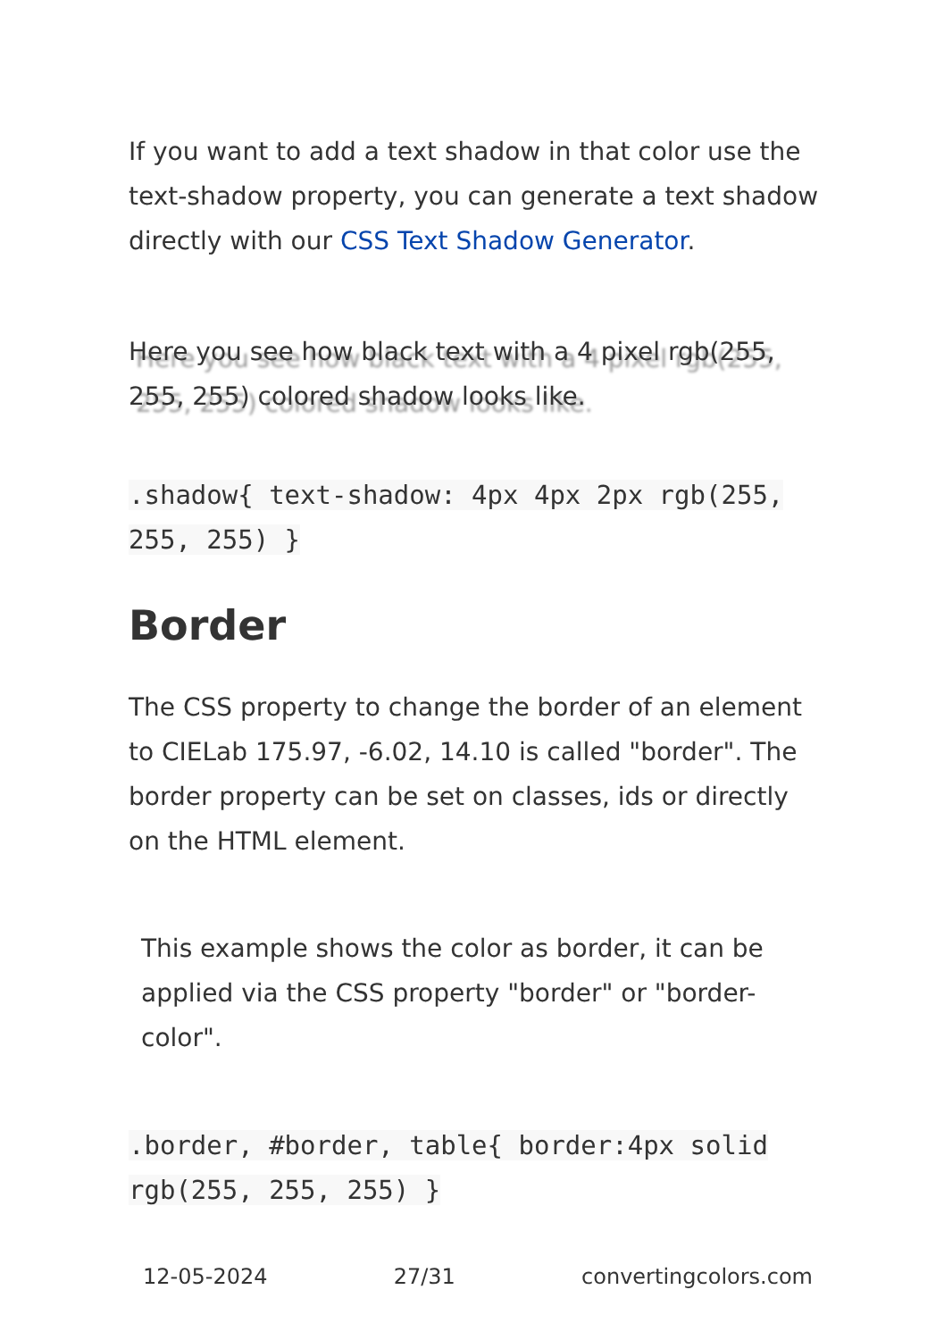If you want to add a text shadow in that color use the text-shadow property, you can generate a text shadow directly with our CSS Text Shadow Generator.
Here you see how black text with a 4 pixel rgb(255, 255, 255) colored shadow looks like.
.shadow{ text-shadow: 4px 4px 2px rgb(255, 255, 255) }
Border
The CSS property to change the border of an element to CIELab 175.97, -6.02, 14.10 is called "border". The border property can be set on classes, ids or directly on the HTML element.
This example shows the color as border, it can be applied via the CSS property "border" or "border-color".
.border, #border, table{ border:4px solid rgb(255, 255, 255) }
12-05-2024 27/31 convertingcolors.com